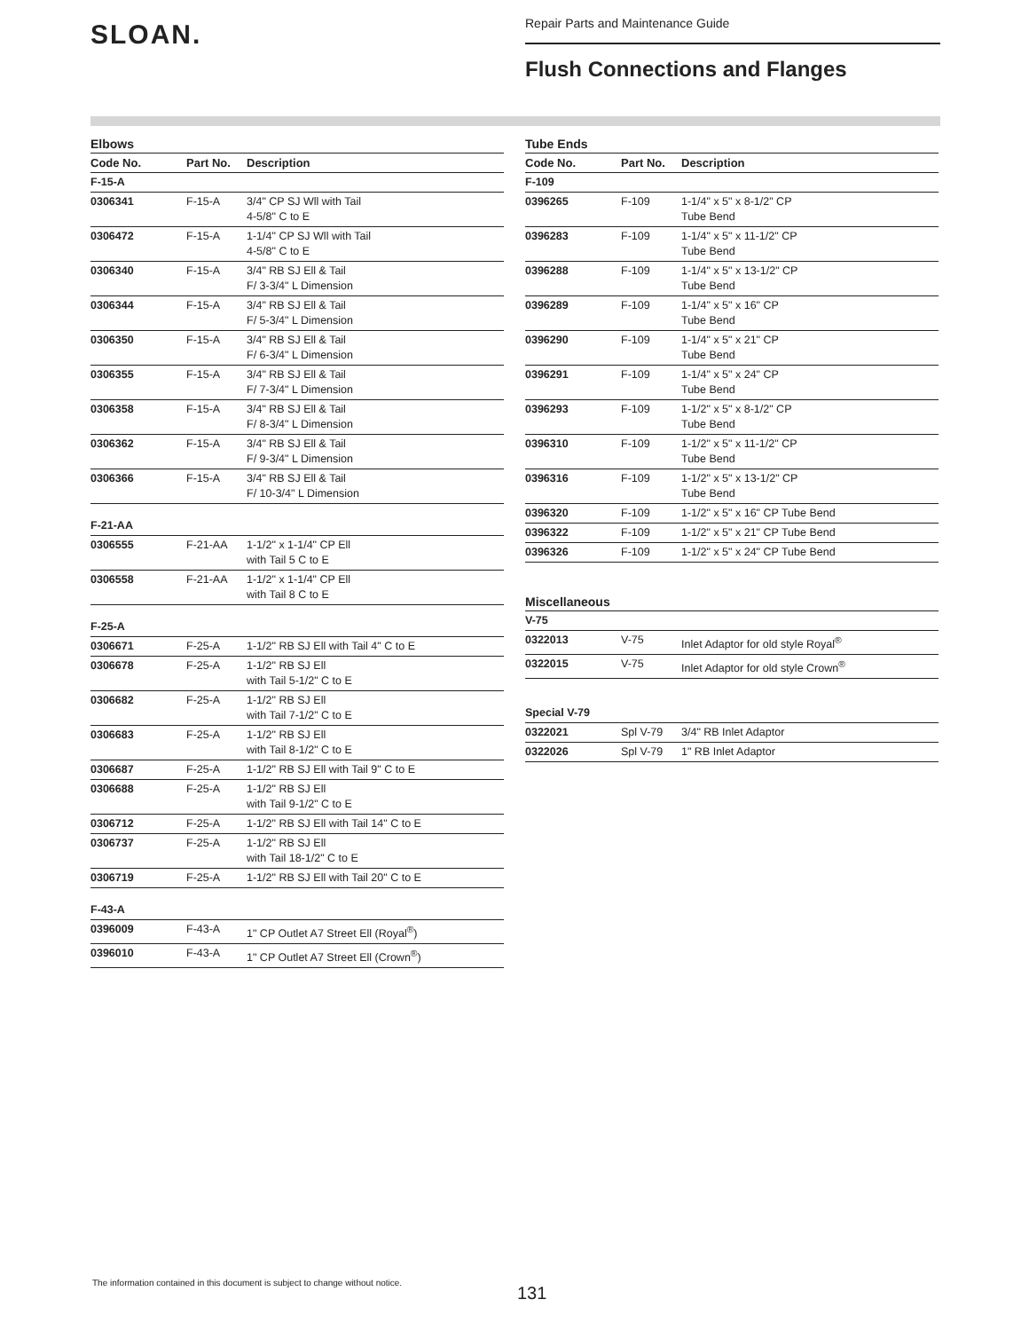SLOAN.
Repair Parts and Maintenance Guide
Flush Connections and Flanges
Elbows
| Code No. | Part No. | Description |
| --- | --- | --- |
| F-15-A | | |
| 0306341 | F-15-A | 3/4" CP SJ Wll with Tail 4-5/8" C to E |
| 0306472 | F-15-A | 1-1/4" CP SJ Wll with Tail 4-5/8" C to E |
| 0306340 | F-15-A | 3/4" RB SJ Ell & Tail F/ 3-3/4" L Dimension |
| 0306344 | F-15-A | 3/4" RB SJ Ell & Tail F/ 5-3/4" L Dimension |
| 0306350 | F-15-A | 3/4" RB SJ Ell & Tail F/ 6-3/4" L Dimension |
| 0306355 | F-15-A | 3/4" RB SJ Ell & Tail F/ 7-3/4" L Dimension |
| 0306358 | F-15-A | 3/4" RB SJ Ell & Tail F/ 8-3/4" L Dimension |
| 0306362 | F-15-A | 3/4" RB SJ Ell & Tail F/ 9-3/4" L Dimension |
| 0306366 | F-15-A | 3/4" RB SJ Ell & Tail F/ 10-3/4" L Dimension |
| F-21-AA | | |
| 0306555 | F-21-AA | 1-1/2" x 1-1/4" CP Ell with Tail 5 C to E |
| 0306558 | F-21-AA | 1-1/2" x 1-1/4" CP Ell with Tail 8 C to E |
| F-25-A | | |
| 0306671 | F-25-A | 1-1/2" RB SJ Ell with Tail 4" C to E |
| 0306678 | F-25-A | 1-1/2" RB SJ Ell with Tail 5-1/2" C to E |
| 0306682 | F-25-A | 1-1/2" RB SJ Ell with Tail 7-1/2" C to E |
| 0306683 | F-25-A | 1-1/2" RB SJ Ell with Tail 8-1/2" C to E |
| 0306687 | F-25-A | 1-1/2" RB SJ Ell with Tail 9" C to E |
| 0306688 | F-25-A | 1-1/2" RB SJ Ell with Tail 9-1/2" C to E |
| 0306712 | F-25-A | 1-1/2" RB SJ Ell with Tail 14" C to E |
| 0306737 | F-25-A | 1-1/2" RB SJ Ell with Tail 18-1/2" C to E |
| 0306719 | F-25-A | 1-1/2" RB SJ Ell with Tail 20" C to E |
| F-43-A | | |
| 0396009 | F-43-A | 1" CP Outlet A7 Street Ell (Royal<sup>®</sup>) |
| 0396010 | F-43-A | 1" CP Outlet A7 Street Ell (Crown<sup>®</sup>) |
Tube Ends
| Code No. | Part No. | Description |
| --- | --- | --- |
| F-109 | | |
| 0396265 | F-109 | 1-1/4" x 5" x 8-1/2" CP Tube Bend |
| 0396283 | F-109 | 1-1/4" x 5" x 11-1/2" CP Tube Bend |
| 0396288 | F-109 | 1-1/4" x 5" x 13-1/2" CP Tube Bend |
| 0396289 | F-109 | 1-1/4" x 5" x 16" CP Tube Bend |
| 0396290 | F-109 | 1-1/4" x 5" x 21" CP Tube Bend |
| 0396291 | F-109 | 1-1/4" x 5" x 24" CP Tube Bend |
| 0396293 | F-109 | 1-1/2" x 5" x 8-1/2" CP Tube Bend |
| 0396310 | F-109 | 1-1/2" x 5" x 11-1/2" CP Tube Bend |
| 0396316 | F-109 | 1-1/2" x 5" x 13-1/2" CP Tube Bend |
| 0396320 | F-109 | 1-1/2" x 5" x 16" CP Tube Bend |
| 0396322 | F-109 | 1-1/2" x 5" x 21" CP Tube Bend |
| 0396326 | F-109 | 1-1/2" x 5" x 24" CP Tube Bend |
Miscellaneous
| V-75 | | |
| 0322013 | V-75 | Inlet Adaptor for old style Royal<sup>®</sup> |
| 0322015 | V-75 | Inlet Adaptor for old style Crown<sup>®</sup> |
| Special V-79 | | |
| 0322021 | Spl V-79 | 3/4" RB Inlet Adaptor |
| 0322026 | Spl V-79 | 1" RB Inlet Adaptor |
The information contained in this document is subject to change without notice.
131